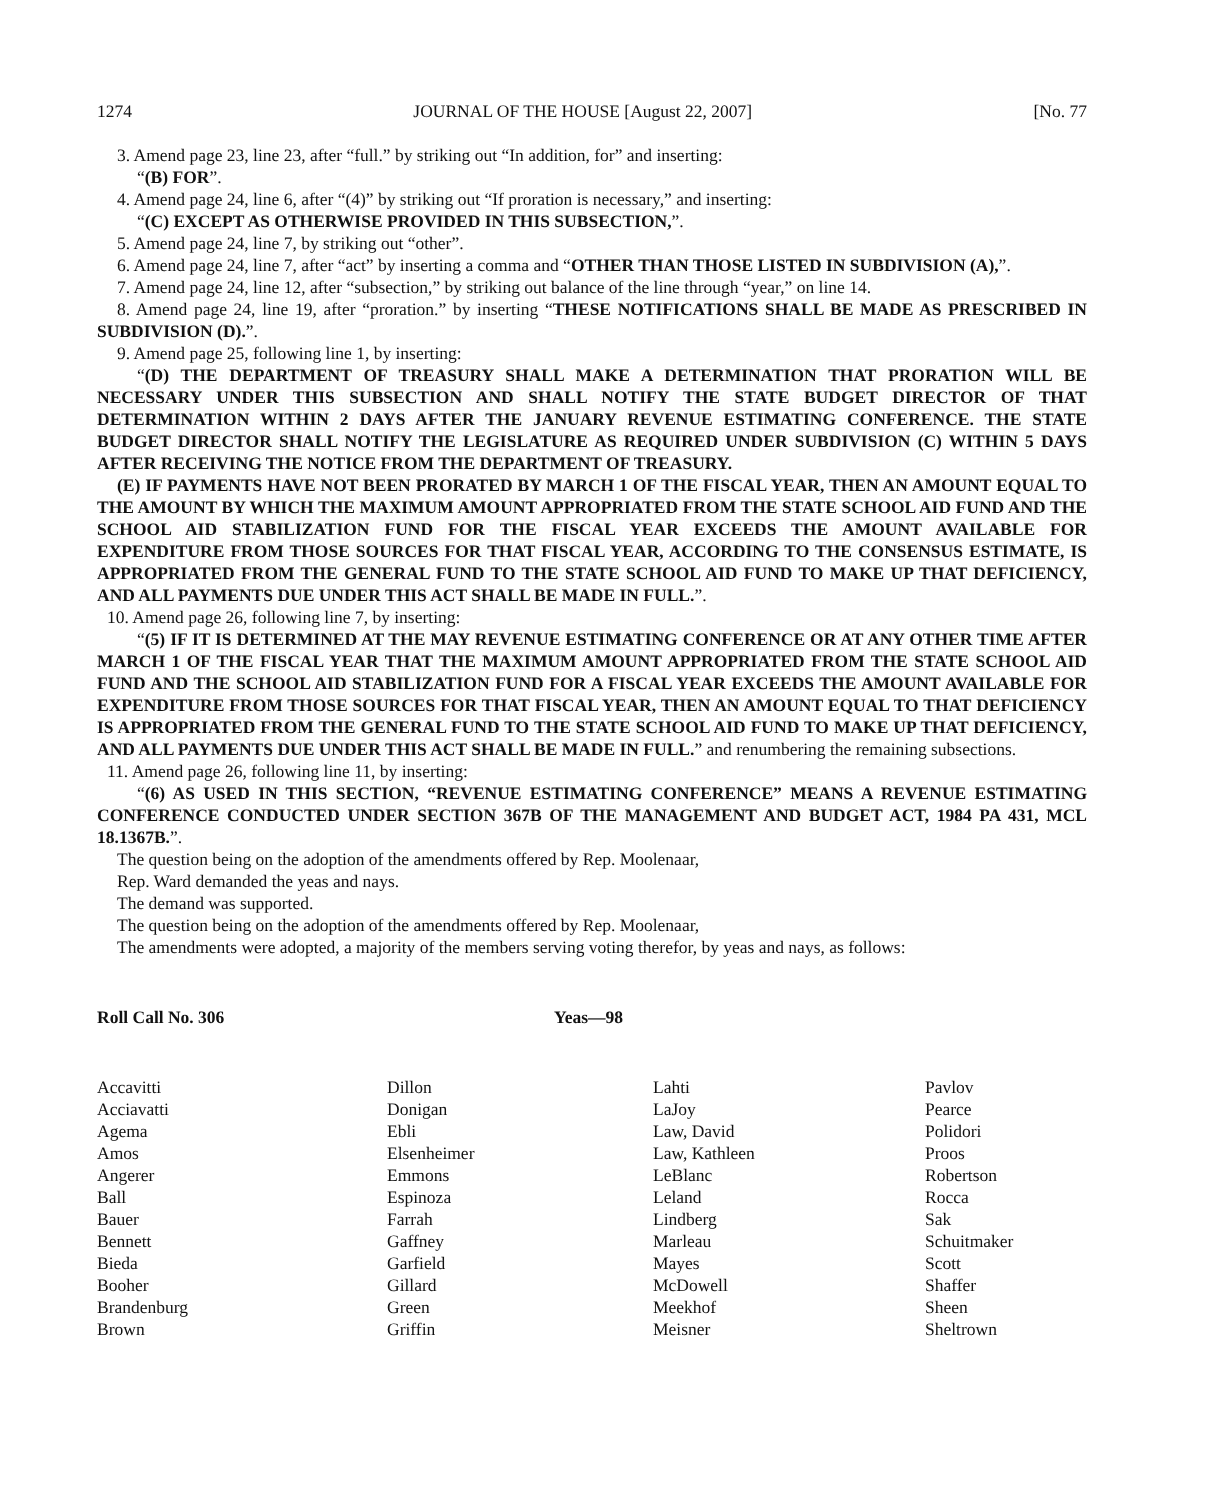1274 JOURNAL OF THE HOUSE [August 22, 2007] [No. 77
3. Amend page 23, line 23, after “full.” by striking out “In addition, for” and inserting:
“(B) FOR”.
4. Amend page 24, line 6, after “(4)” by striking out “If proration is necessary,” and inserting:
“(C) EXCEPT AS OTHERWISE PROVIDED IN THIS SUBSECTION,”.
5. Amend page 24, line 7, by striking out “other”.
6. Amend page 24, line 7, after “act” by inserting a comma and “OTHER THAN THOSE LISTED IN SUBDIVISION (A),”.
7. Amend page 24, line 12, after “subsection,” by striking out balance of the line through “year,” on line 14.
8. Amend page 24, line 19, after “proration.” by inserting “THESE NOTIFICATIONS SHALL BE MADE AS PRESCRIBED IN SUBDIVISION (D).”.
9. Amend page 25, following line 1, by inserting:
“(D) THE DEPARTMENT OF TREASURY SHALL MAKE A DETERMINATION THAT PRORATION WILL BE NECESSARY UNDER THIS SUBSECTION AND SHALL NOTIFY THE STATE BUDGET DIRECTOR OF THAT DETERMINATION WITHIN 2 DAYS AFTER THE JANUARY REVENUE ESTIMATING CONFERENCE. THE STATE BUDGET DIRECTOR SHALL NOTIFY THE LEGISLATURE AS REQUIRED UNDER SUBDIVISION (C) WITHIN 5 DAYS AFTER RECEIVING THE NOTICE FROM THE DEPARTMENT OF TREASURY.
(E) IF PAYMENTS HAVE NOT BEEN PRORATED BY MARCH 1 OF THE FISCAL YEAR, THEN AN AMOUNT EQUAL TO THE AMOUNT BY WHICH THE MAXIMUM AMOUNT APPROPRIATED FROM THE STATE SCHOOL AID FUND AND THE SCHOOL AID STABILIZATION FUND FOR THE FISCAL YEAR EXCEEDS THE AMOUNT AVAILABLE FOR EXPENDITURE FROM THOSE SOURCES FOR THAT FISCAL YEAR, ACCORDING TO THE CONSENSUS ESTIMATE, IS APPROPRIATED FROM THE GENERAL FUND TO THE STATE SCHOOL AID FUND TO MAKE UP THAT DEFICIENCY, AND ALL PAYMENTS DUE UNDER THIS ACT SHALL BE MADE IN FULL.”.
10. Amend page 26, following line 7, by inserting:
“(5) IF IT IS DETERMINED AT THE MAY REVENUE ESTIMATING CONFERENCE OR AT ANY OTHER TIME AFTER MARCH 1 OF THE FISCAL YEAR THAT THE MAXIMUM AMOUNT APPROPRIATED FROM THE STATE SCHOOL AID FUND AND THE SCHOOL AID STABILIZATION FUND FOR A FISCAL YEAR EXCEEDS THE AMOUNT AVAILABLE FOR EXPENDITURE FROM THOSE SOURCES FOR THAT FISCAL YEAR, THEN AN AMOUNT EQUAL TO THAT DEFICIENCY IS APPROPRIATED FROM THE GENERAL FUND TO THE STATE SCHOOL AID FUND TO MAKE UP THAT DEFICIENCY, AND ALL PAYMENTS DUE UNDER THIS ACT SHALL BE MADE IN FULL.” and renumbering the remaining subsections.
11. Amend page 26, following line 11, by inserting:
“(6) AS USED IN THIS SECTION, “REVENUE ESTIMATING CONFERENCE” MEANS A REVENUE ESTIMATING CONFERENCE CONDUCTED UNDER SECTION 367B OF THE MANAGEMENT AND BUDGET ACT, 1984 PA 431, MCL 18.1367B.”.
The question being on the adoption of the amendments offered by Rep. Moolenaar,
Rep. Ward demanded the yeas and nays.
The demand was supported.
The question being on the adoption of the amendments offered by Rep. Moolenaar,
The amendments were adopted, a majority of the members serving voting therefor, by yeas and nays, as follows:
Roll Call No. 306 Yeas—98
Accavitti
Acciavatti
Agema
Amos
Angerer
Ball
Bauer
Bennett
Bieda
Booher
Brandenburg
Brown
Dillon
Donigan
Ebli
Elsenheimer
Emmons
Espinoza
Farrah
Gaffney
Garfield
Gillard
Green
Griffin
Lahti
LaJoy
Law, David
Law, Kathleen
LeBlanc
Leland
Lindberg
Marleau
Mayes
McDowell
Meekhof
Meisner
Pavlov
Pearce
Polidori
Proos
Robertson
Rocca
Sak
Schuitmaker
Scott
Shaffer
Sheen
Sheltrown